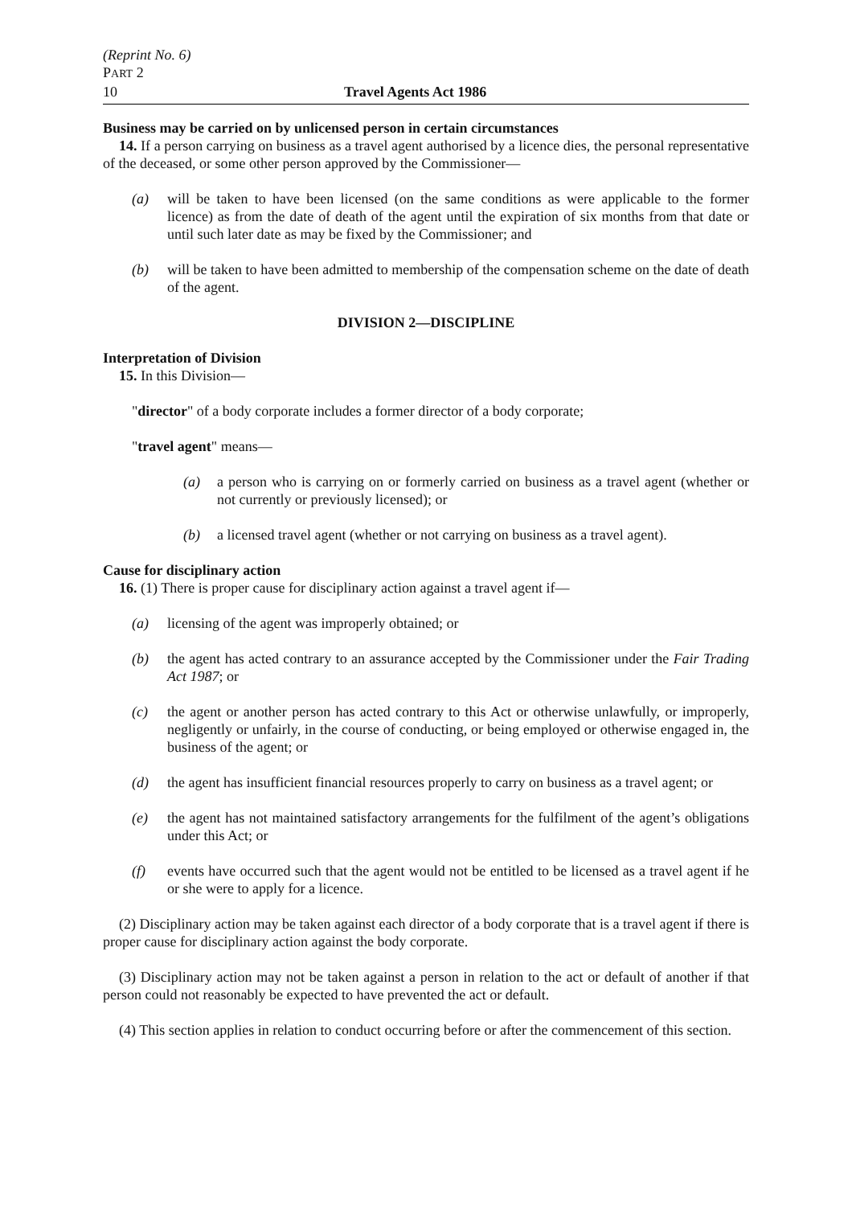(Reprint No. 6)
PART 2
10 Travel Agents Act 1986
Business may be carried on by unlicensed person in certain circumstances
14. If a person carrying on business as a travel agent authorised by a licence dies, the personal representative of the deceased, or some other person approved by the Commissioner—
(a) will be taken to have been licensed (on the same conditions as were applicable to the former licence) as from the date of death of the agent until the expiration of six months from that date or until such later date as may be fixed by the Commissioner; and
(b) will be taken to have been admitted to membership of the compensation scheme on the date of death of the agent.
DIVISION 2—DISCIPLINE
Interpretation of Division
15. In this Division—
"director" of a body corporate includes a former director of a body corporate;
"travel agent" means—
(a) a person who is carrying on or formerly carried on business as a travel agent (whether or not currently or previously licensed); or
(b) a licensed travel agent (whether or not carrying on business as a travel agent).
Cause for disciplinary action
16. (1) There is proper cause for disciplinary action against a travel agent if—
(a) licensing of the agent was improperly obtained; or
(b) the agent has acted contrary to an assurance accepted by the Commissioner under the Fair Trading Act 1987; or
(c) the agent or another person has acted contrary to this Act or otherwise unlawfully, or improperly, negligently or unfairly, in the course of conducting, or being employed or otherwise engaged in, the business of the agent; or
(d) the agent has insufficient financial resources properly to carry on business as a travel agent; or
(e) the agent has not maintained satisfactory arrangements for the fulfilment of the agent’s obligations under this Act; or
(f) events have occurred such that the agent would not be entitled to be licensed as a travel agent if he or she were to apply for a licence.
(2) Disciplinary action may be taken against each director of a body corporate that is a travel agent if there is proper cause for disciplinary action against the body corporate.
(3) Disciplinary action may not be taken against a person in relation to the act or default of another if that person could not reasonably be expected to have prevented the act or default.
(4) This section applies in relation to conduct occurring before or after the commencement of this section.